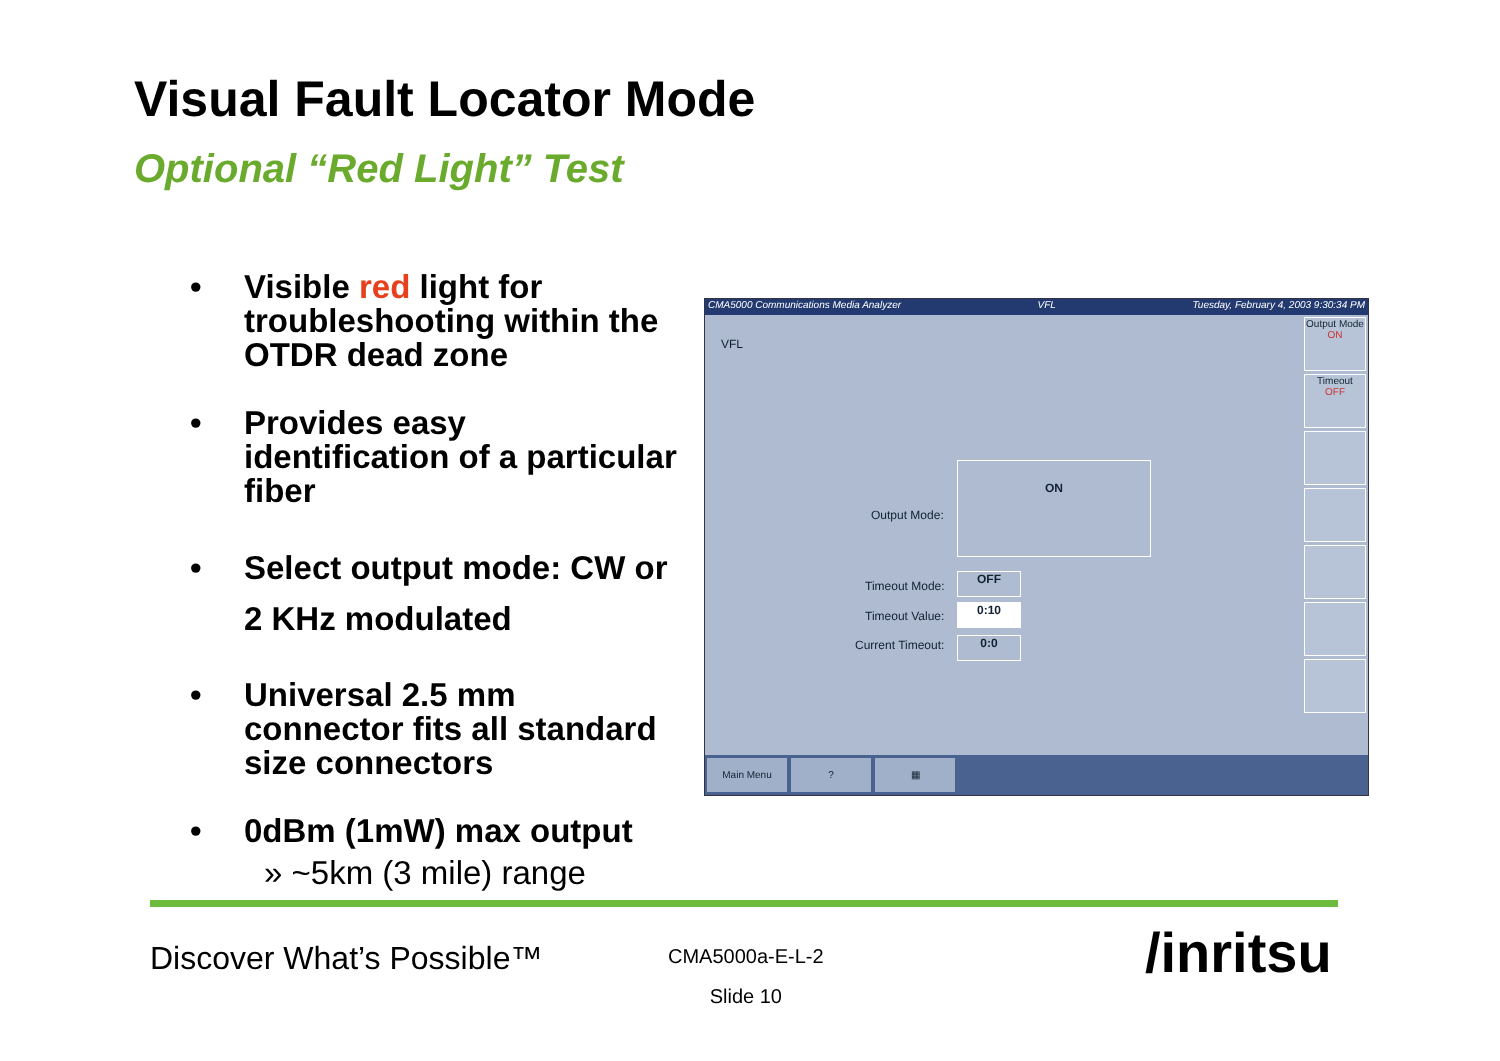Visual Fault Locator Mode
Optional “Red Light” Test
• Visible red light for troubleshooting within the OTDR dead zone
• Provides easy identification of a particular fiber
• Select output mode: CW or 2 KHz modulated
• Universal 2.5 mm connector fits all standard size connectors
• 0dBm (1mW) max output
» ~5km (3 mile) range
CMA5000 Communications Media Analyzer VFL Tuesday, February 4, 2003 9:30:34 PM
VFL
Output Mode
ON
Timeout
OFF
Output Mode:
ON
Timeout Mode:
OFF
Timeout Value: 0:10
Current Timeout: 0:0
Main Menu? ▦
Discover What’s Possible™
CMA5000a-E-L-2
Slide 10
/inritsu